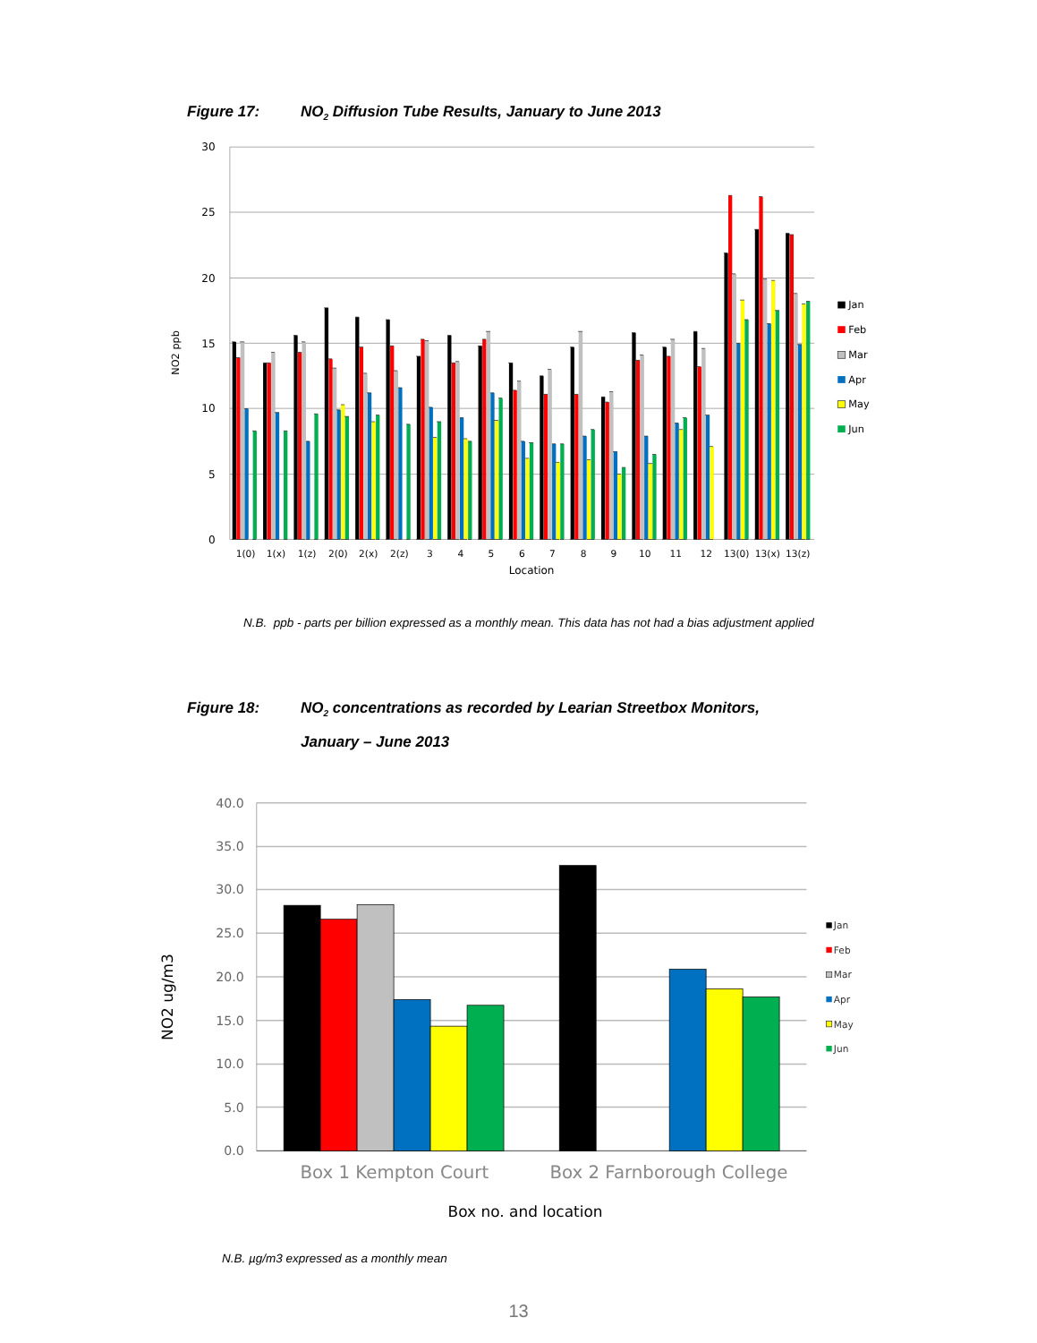Figure 17: NO<sub>2</sub> Diffusion Tube Results, January to June 2013
30
25
20
15
10
5
0
NO2 ppb
1(0)
1(x)
1(z)
2(0)
2(x)
2(z)
3
4
5
6
7
8
9
10
11
12
13(0)
13(x)
13(z)
Location
Jan
Feb
Mar
Apr
May
Jun
N.B. ppb - parts per billion expressed as a monthly mean. This data has not had a bias adjustment applied
Figure 18: NO<sub>2</sub> concentrations as recorded by Learian Streetbox Monitors,
January – June 2013
40.0
35.0
30.0
25.0
20.0
15.0
10.0
5.0
0.0
NO2 ug/m3
Box 1 Kempton Court
Box 2 Farnborough College
Box no. and location
Jan
Feb
Mar
Apr
May
Jun
N.B. µg/m3 expressed as a monthly mean
13